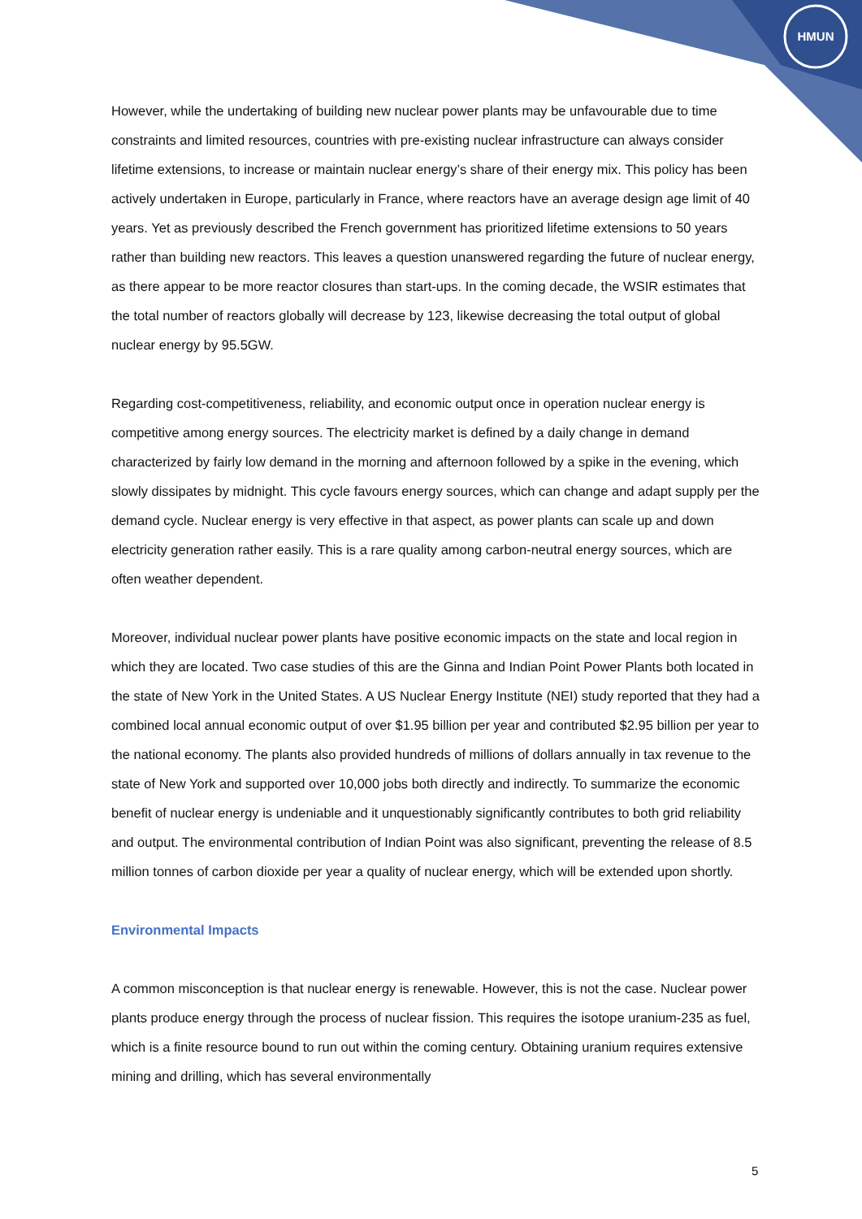HMUN
However, while the undertaking of building new nuclear power plants may be unfavourable due to time constraints and limited resources, countries with pre-existing nuclear infrastructure can always consider lifetime extensions, to increase or maintain nuclear energy’s share of their energy mix. This policy has been actively undertaken in Europe, particularly in France, where reactors have an average design age limit of 40 years. Yet as previously described the French government has prioritized lifetime extensions to 50 years rather than building new reactors. This leaves a question unanswered regarding the future of nuclear energy, as there appear to be more reactor closures than start-ups. In the coming decade, the WSIR estimates that the total number of reactors globally will decrease by 123, likewise decreasing the total output of global nuclear energy by 95.5GW.
Regarding cost-competitiveness, reliability, and economic output once in operation nuclear energy is competitive among energy sources. The electricity market is defined by a daily change in demand characterized by fairly low demand in the morning and afternoon followed by a spike in the evening, which slowly dissipates by midnight. This cycle favours energy sources, which can change and adapt supply per the demand cycle. Nuclear energy is very effective in that aspect, as power plants can scale up and down electricity generation rather easily. This is a rare quality among carbon-neutral energy sources, which are often weather dependent.
Moreover, individual nuclear power plants have positive economic impacts on the state and local region in which they are located. Two case studies of this are the Ginna and Indian Point Power Plants both located in the state of New York in the United States. A US Nuclear Energy Institute (NEI) study reported that they had a combined local annual economic output of over $1.95 billion per year and contributed $2.95 billion per year to the national economy. The plants also provided hundreds of millions of dollars annually in tax revenue to the state of New York and supported over 10,000 jobs both directly and indirectly. To summarize the economic benefit of nuclear energy is undeniable and it unquestionably significantly contributes to both grid reliability and output. The environmental contribution of Indian Point was also significant, preventing the release of 8.5 million tonnes of carbon dioxide per year a quality of nuclear energy, which will be extended upon shortly.
Environmental Impacts
A common misconception is that nuclear energy is renewable. However, this is not the case. Nuclear power plants produce energy through the process of nuclear fission. This requires the isotope uranium-235 as fuel, which is a finite resource bound to run out within the coming century. Obtaining uranium requires extensive mining and drilling, which has several environmentally
5